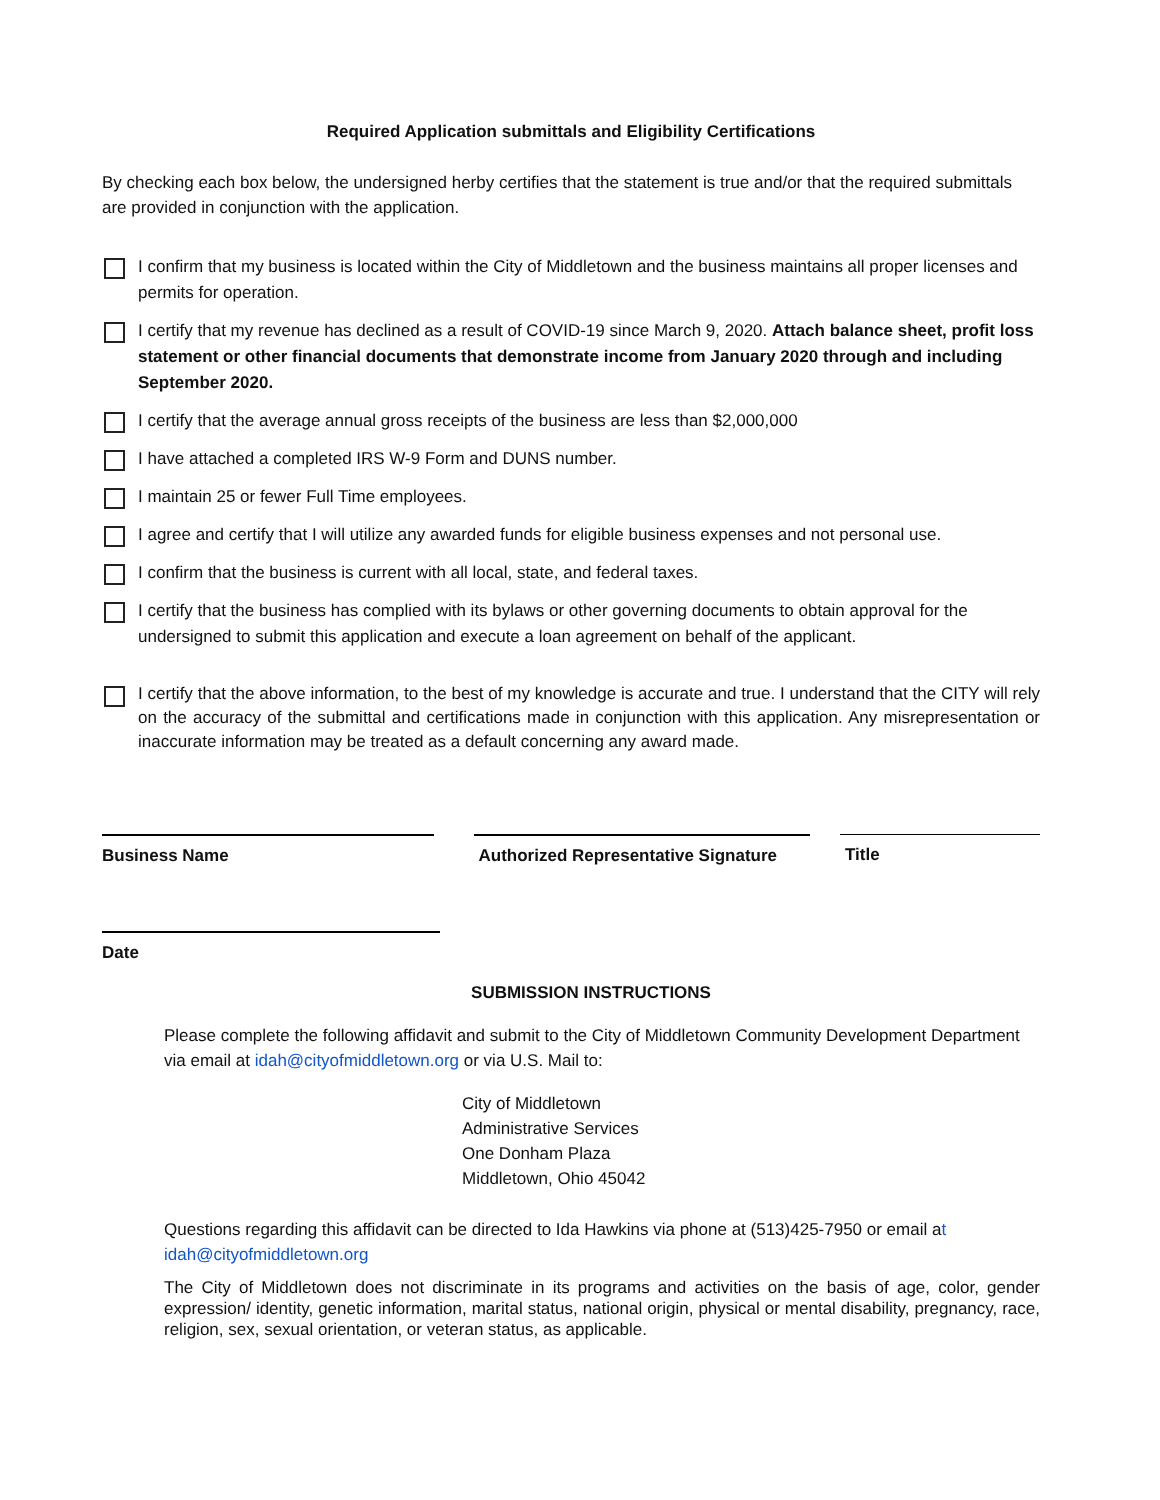Required Application submittals and Eligibility Certifications
By checking each box below, the undersigned herby certifies that the statement is true and/or that the required submittals are provided in conjunction with the application.
I confirm that my business is located within the City of Middletown and the business maintains all proper licenses and permits for operation.
I certify that my revenue has declined as a result of COVID-19 since March 9, 2020. Attach balance sheet, profit loss statement or other financial documents that demonstrate income from January 2020 through and including September 2020.
I certify that the average annual gross receipts of the business are less than $2,000,000
I have attached a completed IRS W-9 Form and DUNS number.
I maintain 25 or fewer Full Time employees.
I agree and certify that I will utilize any awarded funds for eligible business expenses and not personal use.
I confirm that the business is current with all local, state, and federal taxes.
I certify that the business has complied with its bylaws or other governing documents to obtain approval for the undersigned to submit this application and execute a loan agreement on behalf of the applicant.
I certify that the above information, to the best of my knowledge is accurate and true. I understand that the CITY will rely on the accuracy of the submittal and certifications made in conjunction with this application. Any misrepresentation or inaccurate information may be treated as a default concerning any award made.
Business Name Authorized Representative Signature
Title
Date
SUBMISSION INSTRUCTIONS
Please complete the following affidavit and submit to the City of Middletown Community Development Department via email at idah@cityofmiddletown.org or via U.S. Mail to:
City of Middletown
Administrative Services
One Donham Plaza
Middletown, Ohio 45042
Questions regarding this affidavit can be directed to Ida Hawkins via phone at (513)425-7950 or email at idah@cityofmiddletown.org
The City of Middletown does not discriminate in its programs and activities on the basis of age, color, gender expression/ identity, genetic information, marital status, national origin, physical or mental disability, pregnancy, race, religion, sex, sexual orientation, or veteran status, as applicable.